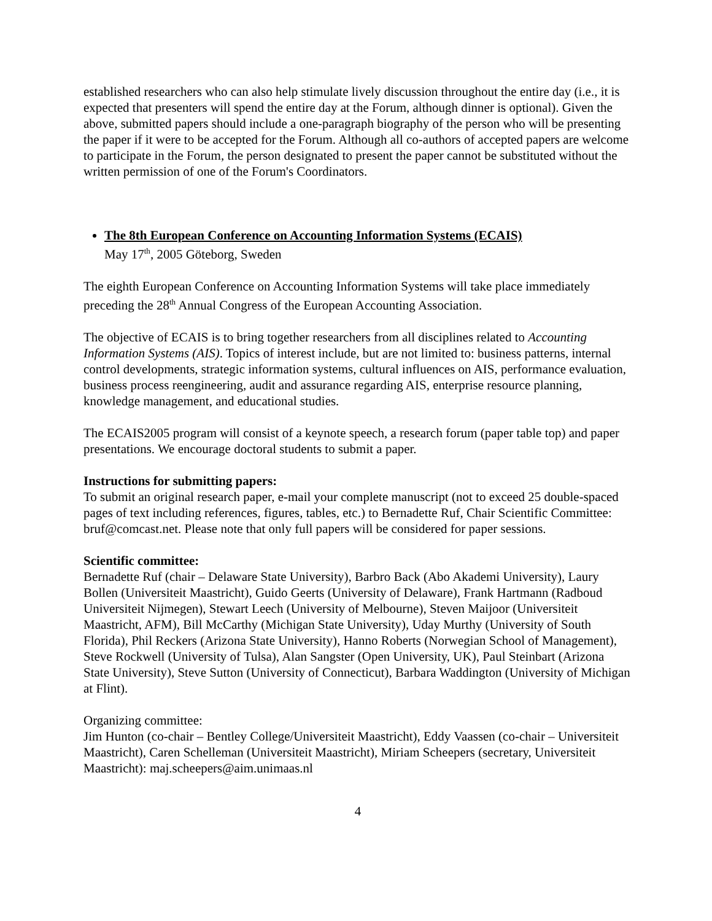established researchers who can also help stimulate lively discussion throughout the entire day (i.e., it is expected that presenters will spend the entire day at the Forum, although dinner is optional). Given the above, submitted papers should include a one-paragraph biography of the person who will be presenting the paper if it were to be accepted for the Forum. Although all co-authors of accepted papers are welcome to participate in the Forum, the person designated to present the paper cannot be substituted without the written permission of one of the Forum's Coordinators.
The 8th European Conference on Accounting Information Systems (ECAIS)
May 17<sup>th</sup>, 2005 Göteborg, Sweden
The eighth European Conference on Accounting Information Systems will take place immediately preceding the 28<sup>th</sup> Annual Congress of the European Accounting Association.
The objective of ECAIS is to bring together researchers from all disciplines related to Accounting Information Systems (AIS). Topics of interest include, but are not limited to: business patterns, internal control developments, strategic information systems, cultural influences on AIS, performance evaluation, business process reengineering, audit and assurance regarding AIS, enterprise resource planning, knowledge management, and educational studies.
The ECAIS2005 program will consist of a keynote speech, a research forum (paper table top) and paper presentations. We encourage doctoral students to submit a paper.
Instructions for submitting papers:
To submit an original research paper, e-mail your complete manuscript (not to exceed 25 double-spaced pages of text including references, figures, tables, etc.) to Bernadette Ruf, Chair Scientific Committee: bruf@comcast.net. Please note that only full papers will be considered for paper sessions.
Scientific committee:
Bernadette Ruf (chair – Delaware State University), Barbro Back (Abo Akademi University), Laury Bollen (Universiteit Maastricht), Guido Geerts (University of Delaware), Frank Hartmann (Radboud Universiteit Nijmegen), Stewart Leech (University of Melbourne), Steven Maijoor (Universiteit Maastricht, AFM), Bill McCarthy (Michigan State University), Uday Murthy (University of South Florida), Phil Reckers (Arizona State University), Hanno Roberts (Norwegian School of Management), Steve Rockwell (University of Tulsa), Alan Sangster (Open University, UK), Paul Steinbart (Arizona State University), Steve Sutton (University of Connecticut), Barbara Waddington (University of Michigan at Flint).
Organizing committee:
Jim Hunton (co-chair – Bentley College/Universiteit Maastricht), Eddy Vaassen (co-chair – Universiteit Maastricht), Caren Schelleman (Universiteit Maastricht), Miriam Scheepers (secretary, Universiteit Maastricht): maj.scheepers@aim.unimaas.nl
4